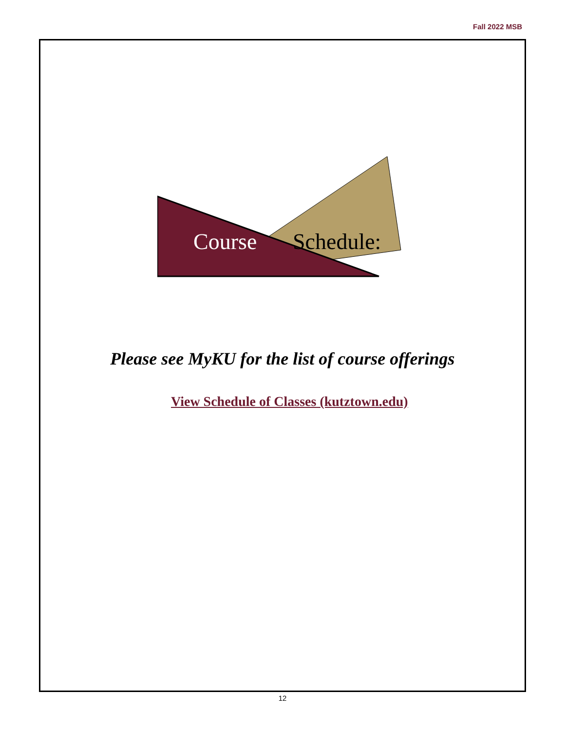Fall 2022 MSB
Course Schedule:
Please see MyKU for the list of course offerings
View Schedule of Classes (kutztown.edu)
12